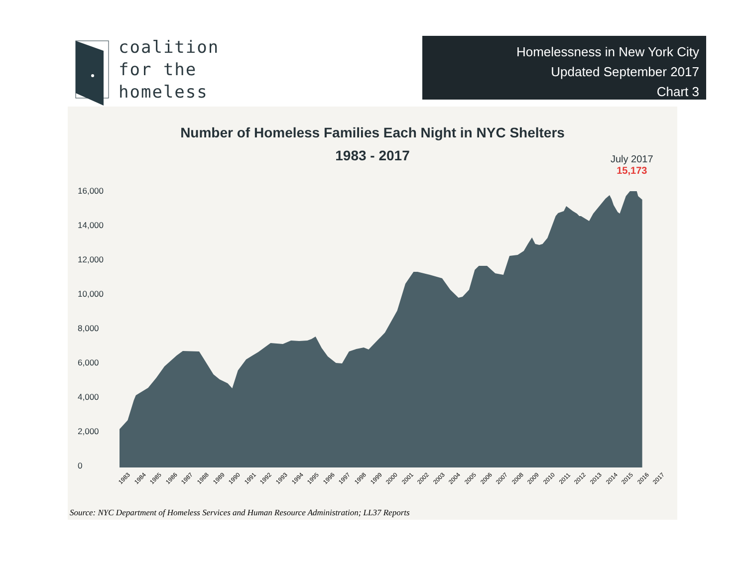coalition
for the
homeless
Homelessness in New York City
Updated September 2017
Chart 3
Number of Homeless Families Each Night in NYC Shelters
1983 - 2017
July 2017
15,173
16,000
14,000
12,000
10,000
8,000
6,000
4,000
2,000
0
1983 1984 1985 1986 1987 1988 1989 1990 1991 1992 1993 1994 1995 1996 1997 1998 1999 2000 2001 2002 2003 2004 2005 2006 2007 2008 2009 2010 2011 2012 2013 2014 2015 2016 2017
Source: NYC Department of Homeless Services and Human Resource Administration; LL37 Reports